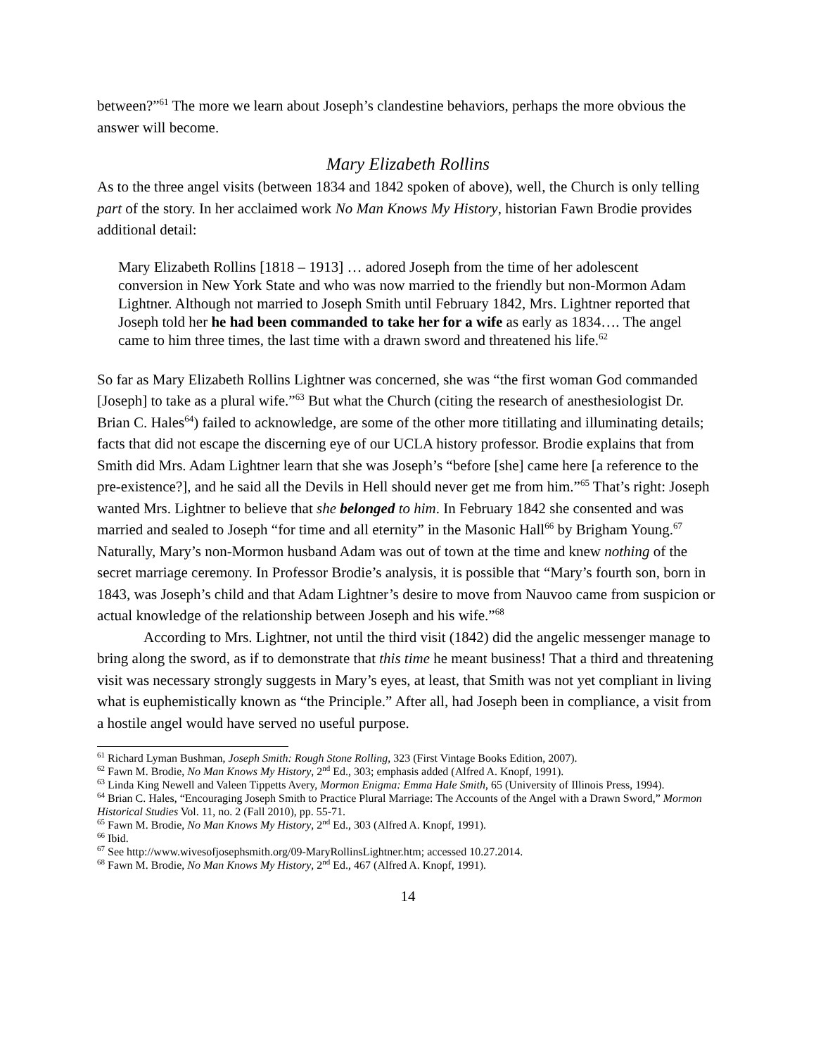between?”<sup>61</sup> The more we learn about Joseph’s clandestine behaviors, perhaps the more obvious the answer will become.
Mary Elizabeth Rollins
As to the three angel visits (between 1834 and 1842 spoken of above), well, the Church is only telling part of the story. In her acclaimed work No Man Knows My History, historian Fawn Brodie provides additional detail:
Mary Elizabeth Rollins [1818 – 1913] … adored Joseph from the time of her adolescent conversion in New York State and who was now married to the friendly but non-Mormon Adam Lightner. Although not married to Joseph Smith until February 1842, Mrs. Lightner reported that Joseph told her he had been commanded to take her for a wife as early as 1834…. The angel came to him three times, the last time with a drawn sword and threatened his life.<sup>62</sup>
So far as Mary Elizabeth Rollins Lightner was concerned, she was “the first woman God commanded [Joseph] to take as a plural wife.”<sup>63</sup> But what the Church (citing the research of anesthesiologist Dr. Brian C. Hales<sup>64</sup>) failed to acknowledge, are some of the other more titillating and illuminating details; facts that did not escape the discerning eye of our UCLA history professor. Brodie explains that from Smith did Mrs. Adam Lightner learn that she was Joseph’s “before [she] came here [a reference to the pre-existence?], and he said all the Devils in Hell should never get me from him.”<sup>65</sup> That’s right: Joseph wanted Mrs. Lightner to believe that she belonged to him. In February 1842 she consented and was married and sealed to Joseph “for time and all eternity” in the Masonic Hall<sup>66</sup> by Brigham Young.<sup>67</sup> Naturally, Mary’s non-Mormon husband Adam was out of town at the time and knew nothing of the secret marriage ceremony. In Professor Brodie’s analysis, it is possible that “Mary’s fourth son, born in 1843, was Joseph’s child and that Adam Lightner’s desire to move from Nauvoo came from suspicion or actual knowledge of the relationship between Joseph and his wife.”<sup>68</sup>
According to Mrs. Lightner, not until the third visit (1842) did the angelic messenger manage to bring along the sword, as if to demonstrate that this time he meant business! That a third and threatening visit was necessary strongly suggests in Mary’s eyes, at least, that Smith was not yet compliant in living what is euphemistically known as “the Principle.” After all, had Joseph been in compliance, a visit from a hostile angel would have served no useful purpose.
<sup>61</sup> Richard Lyman Bushman, Joseph Smith: Rough Stone Rolling, 323 (First Vintage Books Edition, 2007).
<sup>62</sup> Fawn M. Brodie, No Man Knows My History, 2<sup>nd</sup> Ed., 303; emphasis added (Alfred A. Knopf, 1991).
<sup>63</sup> Linda King Newell and Valeen Tippetts Avery, Mormon Enigma: Emma Hale Smith, 65 (University of Illinois Press, 1994).
<sup>64</sup> Brian C. Hales, “Encouraging Joseph Smith to Practice Plural Marriage: The Accounts of the Angel with a Drawn Sword,” Mormon Historical Studies Vol. 11, no. 2 (Fall 2010), pp. 55-71.
<sup>65</sup> Fawn M. Brodie, No Man Knows My History, 2<sup>nd</sup> Ed., 303 (Alfred A. Knopf, 1991).
<sup>66</sup> Ibid.
<sup>67</sup> See http://www.wivesofjosephsmith.org/09-MaryRollinsLightner.htm; accessed 10.27.2014.
<sup>68</sup> Fawn M. Brodie, No Man Knows My History, 2<sup>nd</sup> Ed., 467 (Alfred A. Knopf, 1991).
14